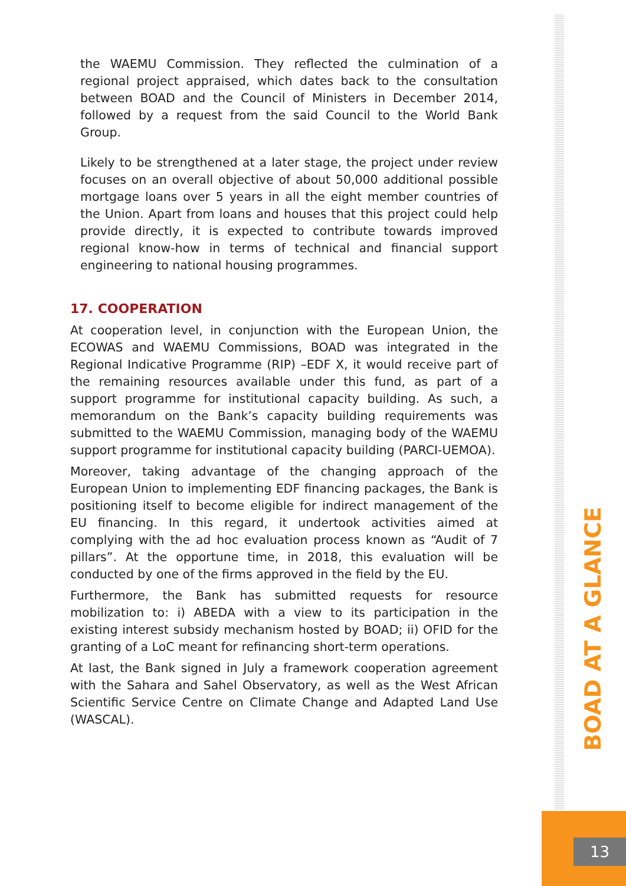the WAEMU Commission. They reflected the culmination of a regional project appraised, which dates back to the consultation between BOAD and the Council of Ministers in December 2014, followed by a request from the said Council to the World Bank Group.
Likely to be strengthened at a later stage, the project under review focuses on an overall objective of about 50,000 additional possible mortgage loans over 5 years in all the eight member countries of the Union. Apart from loans and houses that this project could help provide directly, it is expected to contribute towards improved regional know-how in terms of technical and financial support engineering to national housing programmes.
17. COOPERATION
At cooperation level, in conjunction with the European Union, the ECOWAS and WAEMU Commissions, BOAD was integrated in the Regional Indicative Programme (RIP) –EDF X, it would receive part of the remaining resources available under this fund, as part of a support programme for institutional capacity building. As such, a memorandum on the Bank’s capacity building requirements was submitted to the WAEMU Commission, managing body of the WAEMU support programme for institutional capacity building (PARCI-UEMOA).
Moreover, taking advantage of the changing approach of the European Union to implementing EDF financing packages, the Bank is positioning itself to become eligible for indirect management of the EU financing. In this regard, it undertook activities aimed at complying with the ad hoc evaluation process known as “Audit of 7 pillars”. At the opportune time, in 2018, this evaluation will be conducted by one of the firms approved in the field by the EU.
Furthermore, the Bank has submitted requests for resource mobilization to: i) ABEDA with a view to its participation in the existing interest subsidy mechanism hosted by BOAD; ii) OFID for the granting of a LoC meant for refinancing short-term operations.
At last, the Bank signed in July a framework cooperation agreement with the Sahara and Sahel Observatory, as well as the West African Scientific Service Centre on Climate Change and Adapted Land Use (WASCAL).
BOAD AT A GLANCE
13